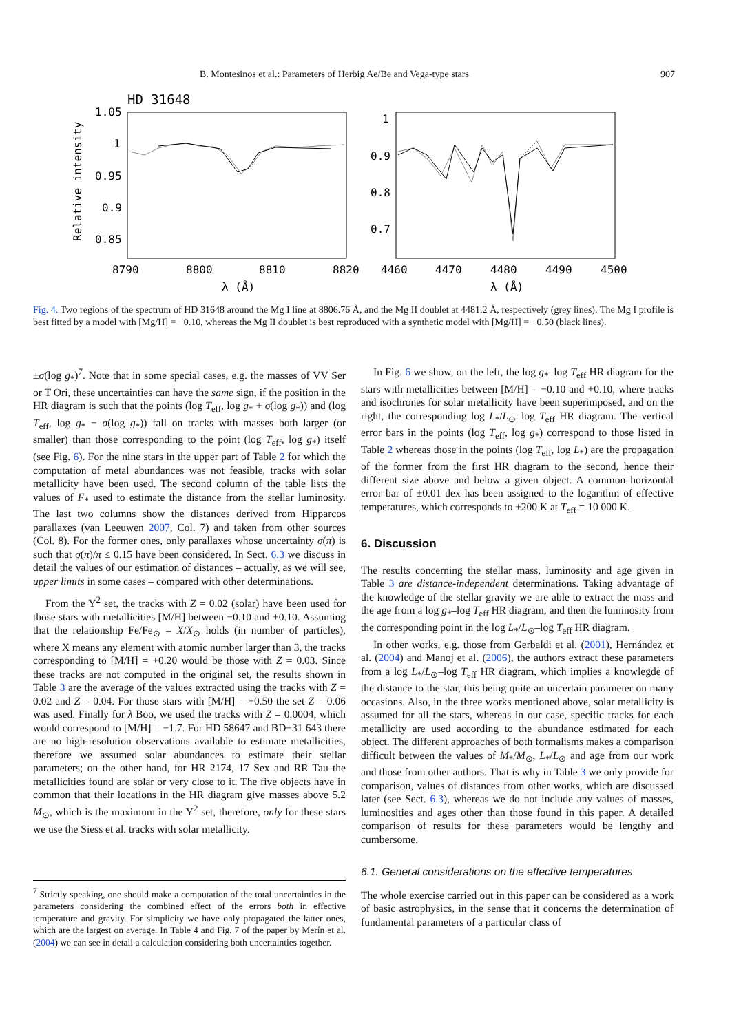B. Montesinos et al.: Parameters of Herbig Ae/Be and Vega-type stars 907
HD 31648
Relative intensity
1.05
1
0.95
0.9
0.85
1
0.9
0.8
0.7
8790
8800
8810
8820
4460
4470
4480
4490
4500
λ (Å)
λ (Å)
Fig. 4. Two regions of the spectrum of HD 31648 around the Mg I line at 8806.76 Å, and the Mg II doublet at 4481.2 Å, respectively (grey lines). The Mg I profile is best fitted by a model with [Mg/H] = −0.10, whereas the Mg II doublet is best reproduced with a synthetic model with [Mg/H] = +0.50 (black lines).
±σ(log g<sub>*</sub>)<sup>7</sup>. Note that in some special cases, e.g. the masses of VV Ser or T Ori, these uncertainties can have the same sign, if the position in the HR diagram is such that the points (log T<sub>eff</sub>, log g<sub>*</sub> + σ(log g<sub>*</sub>)) and (log T<sub>eff</sub>, log g<sub>*</sub> − σ(log g<sub>*</sub>)) fall on tracks with masses both larger (or smaller) than those corresponding to the point (log T<sub>eff</sub>, log g<sub>*</sub>) itself (see Fig. 6). For the nine stars in the upper part of Table 2 for which the computation of metal abundances was not feasible, tracks with solar metallicity have been used. The second column of the table lists the values of F<sub>*</sub> used to estimate the distance from the stellar luminosity. The last two columns show the distances derived from Hipparcos parallaxes (van Leeuwen 2007, Col. 7) and taken from other sources (Col. 8). For the former ones, only parallaxes whose uncertainty σ(π) is such that σ(π)/π ≤ 0.15 have been considered. In Sect. 6.3 we discuss in detail the values of our estimation of distances – actually, as we will see, upper limits in some cases – compared with other determinations.
From the Y<sup>2</sup> set, the tracks with Z = 0.02 (solar) have been used for those stars with metallicities [M/H] between −0.10 and +0.10. Assuming that the relationship Fe/Fe<sub>⊙</sub> = X/X<sub>⊙</sub> holds (in number of particles), where X means any element with atomic number larger than 3, the tracks corresponding to [M/H] = +0.20 would be those with Z = 0.03. Since these tracks are not computed in the original set, the results shown in Table 3 are the average of the values extracted using the tracks with Z = 0.02 and Z = 0.04. For those stars with [M/H] = +0.50 the set Z = 0.06 was used. Finally for λ Boo, we used the tracks with Z = 0.0004, which would correspond to [M/H] = −1.7. For HD 58647 and BD+31 643 there are no high-resolution observations available to estimate metallicities, therefore we assumed solar abundances to estimate their stellar parameters; on the other hand, for HR 2174, 17 Sex and RR Tau the metallicities found are solar or very close to it. The five objects have in common that their locations in the HR diagram give masses above 5.2 M<sub>⊙</sub>, which is the maximum in the Y<sup>2</sup> set, therefore, only for these stars we use the Siess et al. tracks with solar metallicity.
<sup>7</sup> Strictly speaking, one should make a computation of the total uncertainties in the parameters considering the combined effect of the errors both in effective temperature and gravity. For simplicity we have only propagated the latter ones, which are the largest on average. In Table 4 and Fig. 7 of the paper by Merín et al. (2004) we can see in detail a calculation considering both uncertainties together.
In Fig. 6 we show, on the left, the log g<sub>*</sub>–log T<sub>eff</sub> HR diagram for the stars with metallicities between [M/H] = −0.10 and +0.10, where tracks and isochrones for solar metallicity have been superimposed, and on the right, the corresponding log L<sub>*</sub>/L<sub>⊙</sub>–log T<sub>eff</sub> HR diagram. The vertical error bars in the points (log T<sub>eff</sub>, log g<sub>*</sub>) correspond to those listed in Table 2 whereas those in the points (log T<sub>eff</sub>, log L<sub>*</sub>) are the propagation of the former from the first HR diagram to the second, hence their different size above and below a given object. A common horizontal error bar of ±0.01 dex has been assigned to the logarithm of effective temperatures, which corresponds to ±200 K at T<sub>eff</sub> = 10 000 K.
6. Discussion
The results concerning the stellar mass, luminosity and age given in Table 3 are distance-independent determinations. Taking advantage of the knowledge of the stellar gravity we are able to extract the mass and the age from a log g<sub>*</sub>–log T<sub>eff</sub> HR diagram, and then the luminosity from the corresponding point in the log L<sub>*</sub>/L<sub>⊙</sub>–log T<sub>eff</sub> HR diagram.
In other works, e.g. those from Gerbaldi et al. (2001), Hernández et al. (2004) and Manoj et al. (2006), the authors extract these parameters from a log L<sub>*</sub>/L<sub>⊙</sub>–log T<sub>eff</sub> HR diagram, which implies a knowlegde of the distance to the star, this being quite an uncertain parameter on many occasions. Also, in the three works mentioned above, solar metallicity is assumed for all the stars, whereas in our case, specific tracks for each metallicity are used according to the abundance estimated for each object. The different approaches of both formalisms makes a comparison difficult between the values of M<sub>*</sub>/M<sub>⊙</sub>, L<sub>*</sub>/L<sub>⊙</sub> and age from our work and those from other authors. That is why in Table 3 we only provide for comparison, values of distances from other works, which are discussed later (see Sect. 6.3), whereas we do not include any values of masses, luminosities and ages other than those found in this paper. A detailed comparison of results for these parameters would be lengthy and cumbersome.
6.1. General considerations on the effective temperatures
The whole exercise carried out in this paper can be considered as a work of basic astrophysics, in the sense that it concerns the determination of fundamental parameters of a particular class of